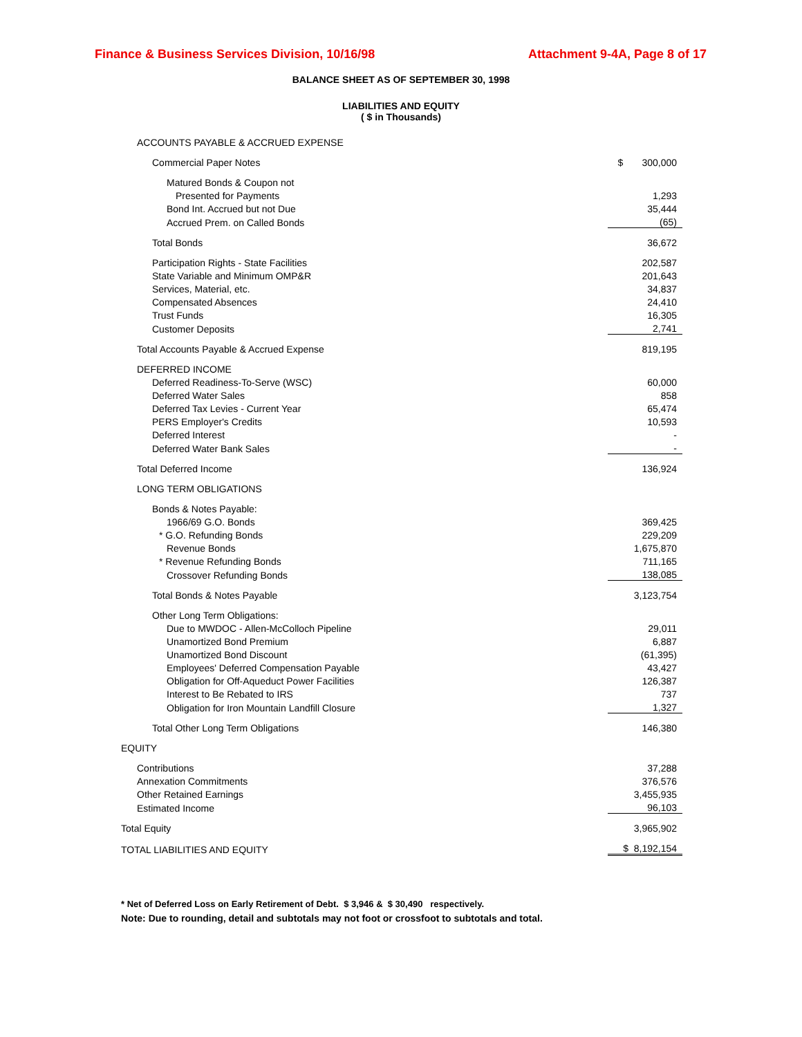Finance & Business Services Division, 10/16/98 Attachment 9-4A, Page 8 of 17
BALANCE SHEET AS OF SEPTEMBER 30, 1998
LIABILITIES AND EQUITY
( $ in Thousands)
| ACCOUNTS PAYABLE & ACCRUED EXPENSE | |
| Commercial Paper Notes | $ 300,000 |
| Matured Bonds & Coupon not | |
| Presented for Payments | 1,293 |
| Bond Int. Accrued but not Due | 35,444 |
| Accrued Prem. on Called Bonds | (65) |
| Total Bonds | 36,672 |
| Participation Rights - State Facilities | 202,587 |
| State Variable and Minimum OMP&R | 201,643 |
| Services, Material, etc. | 34,837 |
| Compensated Absences | 24,410 |
| Trust Funds | 16,305 |
| Customer Deposits | 2,741 |
| Total Accounts Payable & Accrued Expense | 819,195 |
| DEFERRED INCOME | |
| Deferred Readiness-To-Serve (WSC) | 60,000 |
| Deferred Water Sales | 858 |
| Deferred Tax Levies - Current Year | 65,474 |
| PERS Employer's Credits | 10,593 |
| Deferred Interest | - |
| Deferred Water Bank Sales | - |
| Total Deferred Income | 136,924 |
| LONG TERM OBLIGATIONS | |
| Bonds & Notes Payable: | |
| 1966/69 G.O. Bonds | 369,425 |
| * G.O. Refunding Bonds | 229,209 |
| Revenue Bonds | 1,675,870 |
| * Revenue Refunding Bonds | 711,165 |
| Crossover Refunding Bonds | 138,085 |
| Total Bonds & Notes Payable | 3,123,754 |
| Other Long Term Obligations: | |
| Due to MWDOC - Allen-McColloch Pipeline | 29,011 |
| Unamortized Bond Premium | 6,887 |
| Unamortized Bond Discount | (61,395) |
| Employees' Deferred Compensation Payable | 43,427 |
| Obligation for Off-Aqueduct Power Facilities | 126,387 |
| Interest to Be Rebated to IRS | 737 |
| Obligation for Iron Mountain Landfill Closure | 1,327 |
| Total Other Long Term Obligations | 146,380 |
| EQUITY | |
| Contributions | 37,288 |
| Annexation Commitments | 376,576 |
| Other Retained Earnings | 3,455,935 |
| Estimated Income | 96,103 |
| Total Equity | 3,965,902 |
| TOTAL LIABILITIES AND EQUITY | $ 8,192,154 |
* Net of Deferred Loss on Early Retirement of Debt. $ 3,946 & $ 30,490 respectively.
Note: Due to rounding, detail and subtotals may not foot or crossfoot to subtotals and total.